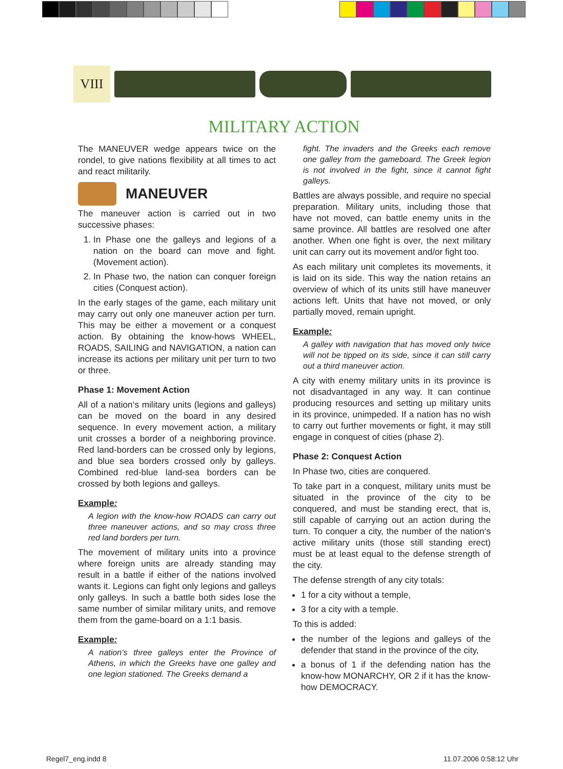VIII
MILITARY ACTION
The MANEUVER wedge appears twice on the rondel, to give nations flexibility at all times to act and react militarily.
MANEUVER
The maneuver action is carried out in two successive phases:
1. In Phase one the galleys and legions of a nation on the board can move and fight. (Movement action).
2. In Phase two, the nation can conquer foreign cities (Conquest action).
In the early stages of the game, each military unit may carry out only one maneuver action per turn. This may be either a movement or a conquest action. By obtaining the know-hows WHEEL, ROADS, SAILING and NAVIGATION, a nation can increase its actions per military unit per turn to two or three.
Phase 1: Movement Action
All of a nation‘s military units (legions and galleys) can be moved on the board in any desired sequence. In every movement action, a military unit crosses a border of a neighboring province. Red land-borders can be crossed only by legions, and blue sea borders crossed only by galleys. Combined red-blue land-sea borders can be crossed by both legions and galleys.
Example:
A legion with the know-how ROADS can carry out three maneuver actions, and so may cross three red land borders per turn.
The movement of military units into a province where foreign units are already standing may result in a battle if either of the nations involved wants it. Legions can fight only legions and galleys only galleys. In such a battle both sides lose the same number of similar military units, and remove them from the game-board on a 1:1 basis.
Example:
A nation‘s three galleys enter the Province of Athens, in which the Greeks have one galley and one legion stationed. The Greeks demand a
fight. The invaders and the Greeks each remove one galley from the gameboard. The Greek legion is not involved in the fight, since it cannot fight galleys.
Battles are always possible, and require no special preparation. Military units, including those that have not moved, can battle enemy units in the same province. All battles are resolved one after another. When one fight is over, the next military unit can carry out its movement and/or fight too.
As each military unit completes its movements, it is laid on its side. This way the nation retains an overview of which of its units still have maneuver actions left. Units that have not moved, or only partially moved, remain upright.
Example:
A galley with navigation that has moved only twice will not be tipped on its side, since it can still carry out a third maneuver action.
A city with enemy military units in its province is not disadvantaged in any way. It can continue producing resources and setting up military units in its province, unimpeded. If a nation has no wish to carry out further movements or fight, it may still engage in conquest of cities (phase 2).
Phase 2: Conquest Action
In Phase two, cities are conquered.
To take part in a conquest, military units must be situated in the province of the city to be conquered, and must be standing erect, that is, still capable of carrying out an action during the turn. To conquer a city, the number of the nation‘s active military units (those still standing erect) must be at least equal to the defense strength of the city.
The defense strength of any city totals:
1 for a city without a temple,
3 for a city with a temple.
To this is added:
the number of the legions and galleys of the defender that stand in the province of the city,
a bonus of 1 if the defending nation has the know-how MONARCHY, OR 2 if it has the know-how DEMOCRACY.
Regel7_eng.indd 8 11.07.2006 0:58:12 Uhr